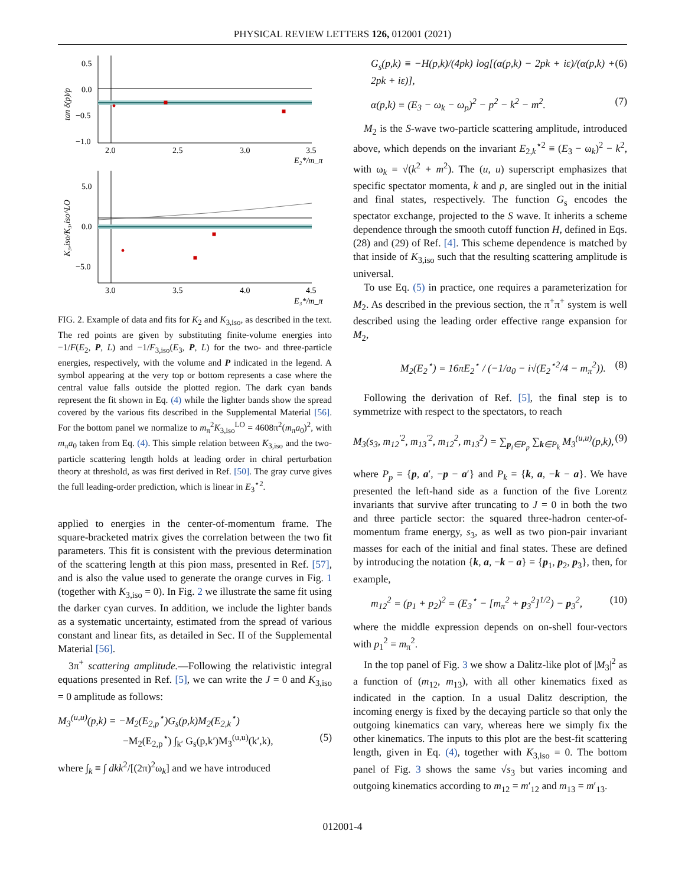PHYSICAL REVIEW LETTERS 126, 012001 (2021)
0.5
0.0
−0.5
−1.0
2.0
2.5
3.0
3.5
E₂*/m_π
tan δ(p)/p
5.0
0.0
−5.0
3.0
3.5
4.0
4.5
E₃*/m_π
K₃,iso/K₃,iso^LO
FIG. 2. Example of data and fits for K<sub>2</sub> and K<sub>3,iso</sub>, as described in the text. The red points are given by substituting finite-volume energies into −1/F(E<sub>2</sub>, P, L) and −1/F<sub>3,iso</sub>(E<sub>3</sub>, P, L) for the two- and three-particle energies, respectively, with the volume and P indicated in the legend. A symbol appearing at the very top or bottom represents a case where the central value falls outside the plotted region. The dark cyan bands represent the fit shown in Eq. (4) while the lighter bands show the spread covered by the various fits described in the Supplemental Material [56]. For the bottom panel we normalize to m<sub>π</sub><sup>2</sup>K<sub>3,iso</sub><sup>LO</sup> = 4608π<sup>2</sup>(m<sub>π</sub>a<sub>0</sub>)<sup>2</sup>, with m<sub>π</sub>a<sub>0</sub> taken from Eq. (4). This simple relation between K<sub>3,iso</sub> and the two-particle scattering length holds at leading order in chiral perturbation theory at threshold, as was first derived in Ref. [50]. The gray curve gives the full leading-order prediction, which is linear in E<sub>3</sub><sup>⋆2</sup>.
applied to energies in the center-of-momentum frame. The square-bracketed matrix gives the correlation between the two fit parameters. This fit is consistent with the previous determination of the scattering length at this pion mass, presented in Ref. [57], and is also the value used to generate the orange curves in Fig. 1 (together with K<sub>3,iso</sub> = 0). In Fig. 2 we illustrate the same fit using the darker cyan curves. In addition, we include the lighter bands as a systematic uncertainty, estimated from the spread of various constant and linear fits, as detailed in Sec. II of the Supplemental Material [56].
3π<sup>+</sup> scattering amplitude.—Following the relativistic integral equations presented in Ref. [5], we can write the J = 0 and K<sub>3,iso</sub> = 0 amplitude as follows:
M<sub>3</sub><sup>(u,u)</sup>(p,k) = −M<sub>2</sub>(E<sub>2,p</sub><sup>⋆</sup>)G<sub>s</sub>(p,k)M<sub>2</sub>(E<sub>2,k</sub><sup>⋆</sup>)
−M<sub>2</sub>(E<sub>2,p</sub><sup>⋆</sup>) ∫<sub>k′</sub> G<sub>s</sub>(p,k′)M<sub>3</sub><sup>(u,u)</sup>(k′,k), (5)
where ∫<sub>k</sub> ≡ ∫ dkk<sup>2</sup>/[(2π)<sup>2</sup>ω<sub>k</sub>] and we have introduced
G<sub>s</sub>(p,k) ≡ −H(p,k)/(4pk) log[(α(p,k) − 2pk + iε)/(α(p,k) + 2pk + iε)], (6)
α(p,k) ≡ (E<sub>3</sub> − ω<sub>k</sub> − ω<sub>p</sub>)<sup>2</sup> − p<sup>2</sup> − k<sup>2</sup> − m<sup>2</sup>. (7)
M<sub>2</sub> is the S-wave two-particle scattering amplitude, introduced above, which depends on the invariant E<sub>2,k</sub><sup>⋆2</sup> ≡ (E<sub>3</sub> − ω<sub>k</sub>)<sup>2</sup> − k<sup>2</sup>, with ω<sub>k</sub> = √(k<sup>2</sup> + m<sup>2</sup>). The (u, u) superscript emphasizes that specific spectator momenta, k and p, are singled out in the initial and final states, respectively. The function G<sub>s</sub> encodes the spectator exchange, projected to the S wave. It inherits a scheme dependence through the smooth cutoff function H, defined in Eqs. (28) and (29) of Ref. [4]. This scheme dependence is matched by that inside of K<sub>3,iso</sub> such that the resulting scattering amplitude is universal.
To use Eq. (5) in practice, one requires a parameterization for M<sub>2</sub>. As described in the previous section, the π<sup>+</sup>π<sup>+</sup> system is well described using the leading order effective range expansion for M<sub>2</sub>,
M<sub>2</sub>(E<sub>2</sub><sup>⋆</sup>) = 16πE<sub>2</sub><sup>⋆</sup> / (−1/a<sub>0</sub> − i√(E<sub>2</sub><sup>⋆2</sup>/4 − m<sub>π</sub><sup>2</sup>)). (8)
Following the derivation of Ref. [5], the final step is to symmetrize with respect to the spectators, to reach
M<sub>3</sub>(s<sub>3</sub>, m<sub>12</sub><sup>′2</sup>, m<sub>13</sub><sup>′2</sup>, m<sub>12</sub><sup>2</sup>, m<sub>13</sub><sup>2</sup>) = ∑<sub>p<sub>i</sub>∈P<sub>p</sub></sub> ∑<sub>k∈P<sub>k</sub></sub> M<sub>3</sub><sup>(u,u)</sup>(p,k), (9)
where P<sub>p</sub> = {p, a′, −p − a′} and P<sub>k</sub> = {k, a, −k − a}. We have presented the left-hand side as a function of the five Lorentz invariants that survive after truncating to J = 0 in both the two and three particle sector: the squared three-hadron center-of-momentum frame energy, s<sub>3</sub>, as well as two pion-pair invariant masses for each of the initial and final states. These are defined by introducing the notation {k, a, −k − a} = {p<sub>1</sub>, p<sub>2</sub>, p<sub>3</sub>}, then, for example,
m<sub>12</sub><sup>2</sup> = (p<sub>1</sub> + p<sub>2</sub>)<sup>2</sup> = (E<sub>3</sub><sup>⋆</sup> − [m<sub>π</sub><sup>2</sup> + p<sub>3</sub><sup>2</sup>]<sup>1/2</sup>) − p<sub>3</sub><sup>2</sup>, (10)
where the middle expression depends on on-shell four-vectors with p<sub>1</sub><sup>2</sup> = m<sub>π</sub><sup>2</sup>.
In the top panel of Fig. 3 we show a Dalitz-like plot of |M<sub>3</sub>|<sup>2</sup> as a function of (m<sub>12</sub>, m<sub>13</sub>), with all other kinematics fixed as indicated in the caption. In a usual Dalitz description, the incoming energy is fixed by the decaying particle so that only the outgoing kinematics can vary, whereas here we simply fix the other kinematics. The inputs to this plot are the best-fit scattering length, given in Eq. (4), together with K<sub>3,iso</sub> = 0. The bottom panel of Fig. 3 shows the same √s<sub>3</sub> but varies incoming and outgoing kinematics according to m<sub>12</sub> = m′<sub>12</sub> and m<sub>13</sub> = m′<sub>13</sub>.
012001-4